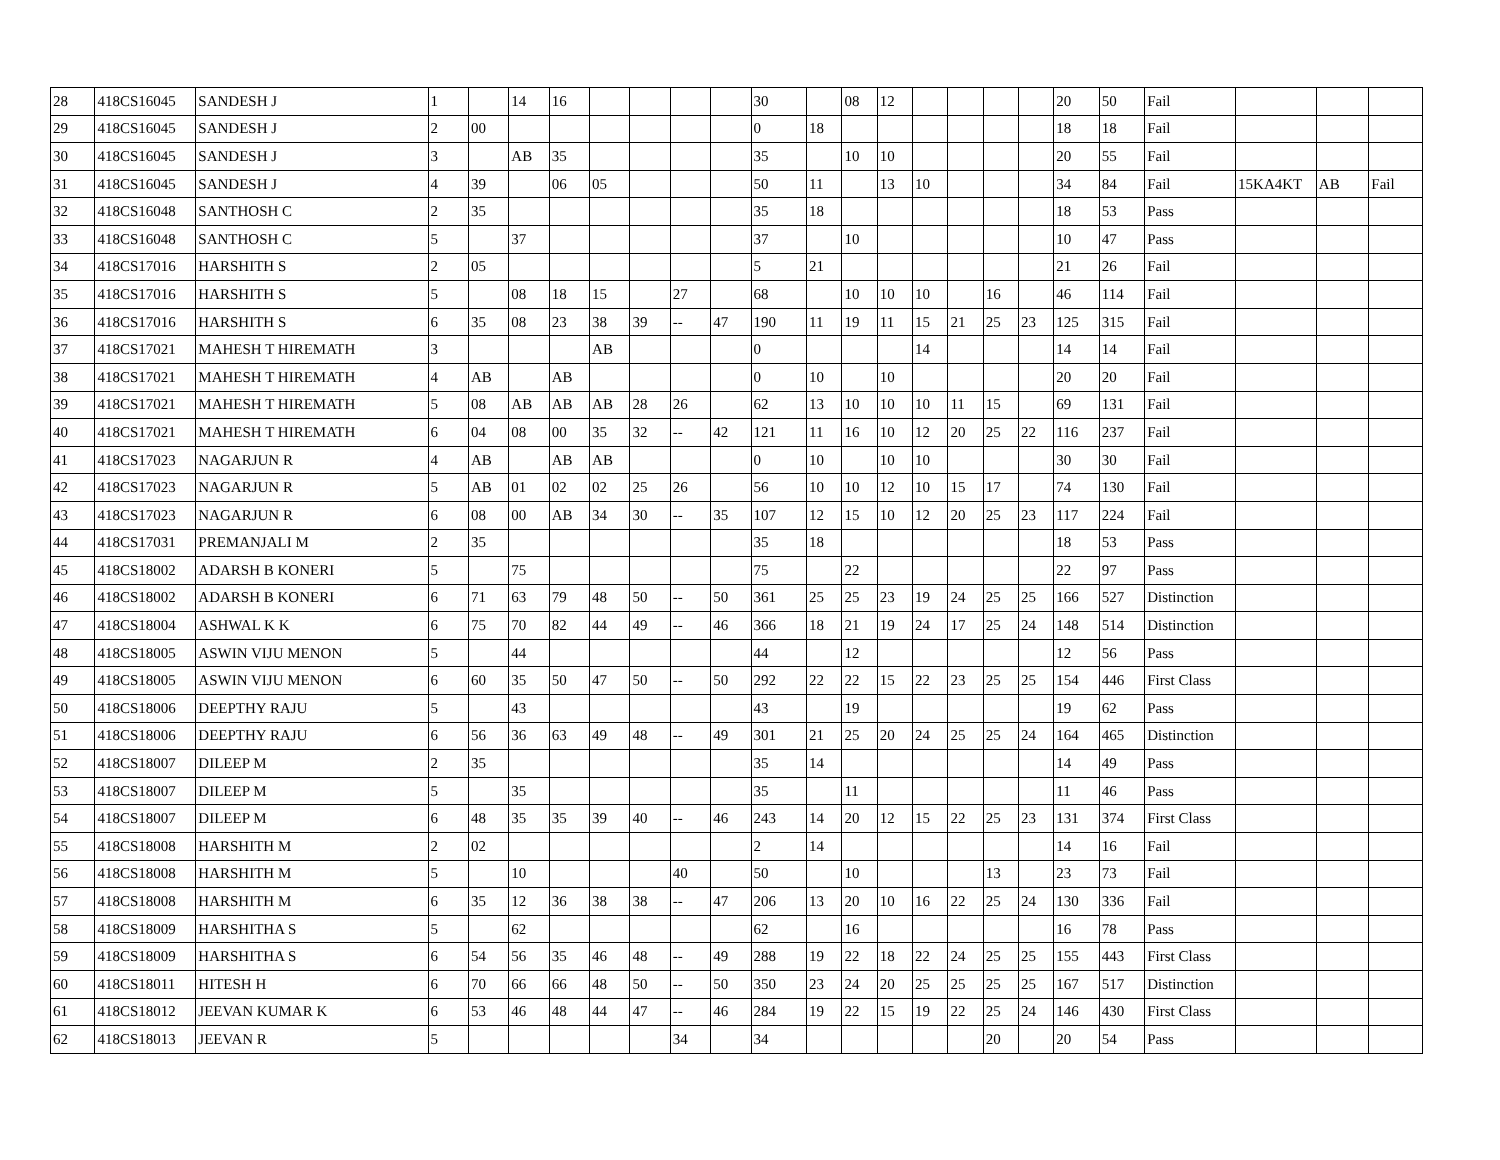| 28 | 418CS16045 | SANDESH J | 1 | | 14 | 16 | | | | | 30 | | 08 | 12 | | | | | 20 | 50 | Fail | | | |
| 29 | 418CS16045 | SANDESH J | 2 | 00 | | | | | | | 0 | 18 | | | | | | | 18 | 18 | Fail | | | |
| 30 | 418CS16045 | SANDESH J | 3 | | AB | 35 | | | | | 35 | | 10 | 10 | | | | | 20 | 55 | Fail | | | |
| 31 | 418CS16045 | SANDESH J | 4 | 39 | | 06 | 05 | | | | 50 | 11 | | 13 | 10 | | | | 34 | 84 | Fail | 15KA4KT | AB | Fail |
| 32 | 418CS16048 | SANTHOSH C | 2 | 35 | | | | | | | 35 | 18 | | | | | | | 18 | 53 | Pass | | | |
| 33 | 418CS16048 | SANTHOSH C | 5 | | 37 | | | | | | 37 | | 10 | | | | | | 10 | 47 | Pass | | | |
| 34 | 418CS17016 | HARSHITH S | 2 | 05 | | | | | | | 5 | 21 | | | | | | | 21 | 26 | Fail | | | |
| 35 | 418CS17016 | HARSHITH S | 5 | | 08 | 18 | 15 | | 27 | | 68 | | 10 | 10 | 10 | | 16 | | 46 | 114 | Fail | | | |
| 36 | 418CS17016 | HARSHITH S | 6 | 35 | 08 | 23 | 38 | 39 | -- | 47 | 190 | 11 | 19 | 11 | 15 | 21 | 25 | 23 | 125 | 315 | Fail | | | |
| 37 | 418CS17021 | MAHESH T HIREMATH | 3 | | | | AB | | | | 0 | | | | 14 | | | | 14 | 14 | Fail | | | |
| 38 | 418CS17021 | MAHESH T HIREMATH | 4 | AB | | AB | | | | | 0 | 10 | | 10 | | | | | 20 | 20 | Fail | | | |
| 39 | 418CS17021 | MAHESH T HIREMATH | 5 | 08 | AB | AB | AB | 28 | 26 | | 62 | 13 | 10 | 10 | 10 | 11 | 15 | | 69 | 131 | Fail | | | |
| 40 | 418CS17021 | MAHESH T HIREMATH | 6 | 04 | 08 | 00 | 35 | 32 | -- | 42 | 121 | 11 | 16 | 10 | 12 | 20 | 25 | 22 | 116 | 237 | Fail | | | |
| 41 | 418CS17023 | NAGARJUN R | 4 | AB | | AB | AB | | | | 0 | 10 | | 10 | 10 | | | | 30 | 30 | Fail | | | |
| 42 | 418CS17023 | NAGARJUN R | 5 | AB | 01 | 02 | 02 | 25 | 26 | | 56 | 10 | 10 | 12 | 10 | 15 | 17 | | 74 | 130 | Fail | | | |
| 43 | 418CS17023 | NAGARJUN R | 6 | 08 | 00 | AB | 34 | 30 | -- | 35 | 107 | 12 | 15 | 10 | 12 | 20 | 25 | 23 | 117 | 224 | Fail | | | |
| 44 | 418CS17031 | PREMANJALI M | 2 | 35 | | | | | | | 35 | 18 | | | | | | | 18 | 53 | Pass | | | |
| 45 | 418CS18002 | ADARSH B KONERI | 5 | | 75 | | | | | | 75 | | 22 | | | | | | 22 | 97 | Pass | | | |
| 46 | 418CS18002 | ADARSH B KONERI | 6 | 71 | 63 | 79 | 48 | 50 | -- | 50 | 361 | 25 | 25 | 23 | 19 | 24 | 25 | 25 | 166 | 527 | Distinction | | | |
| 47 | 418CS18004 | ASHWAL K K | 6 | 75 | 70 | 82 | 44 | 49 | -- | 46 | 366 | 18 | 21 | 19 | 24 | 17 | 25 | 24 | 148 | 514 | Distinction | | | |
| 48 | 418CS18005 | ASWIN VIJU MENON | 5 | | 44 | | | | | | 44 | | 12 | | | | | | 12 | 56 | Pass | | | |
| 49 | 418CS18005 | ASWIN VIJU MENON | 6 | 60 | 35 | 50 | 47 | 50 | -- | 50 | 292 | 22 | 22 | 15 | 22 | 23 | 25 | 25 | 154 | 446 | First Class | | | |
| 50 | 418CS18006 | DEEPTHY RAJU | 5 | | 43 | | | | | | 43 | | 19 | | | | | | 19 | 62 | Pass | | | |
| 51 | 418CS18006 | DEEPTHY RAJU | 6 | 56 | 36 | 63 | 49 | 48 | -- | 49 | 301 | 21 | 25 | 20 | 24 | 25 | 25 | 24 | 164 | 465 | Distinction | | | |
| 52 | 418CS18007 | DILEEP M | 2 | 35 | | | | | | | 35 | 14 | | | | | | | 14 | 49 | Pass | | | |
| 53 | 418CS18007 | DILEEP M | 5 | | 35 | | | | | | 35 | | 11 | | | | | | 11 | 46 | Pass | | | |
| 54 | 418CS18007 | DILEEP M | 6 | 48 | 35 | 35 | 39 | 40 | -- | 46 | 243 | 14 | 20 | 12 | 15 | 22 | 25 | 23 | 131 | 374 | First Class | | | |
| 55 | 418CS18008 | HARSHITH M | 2 | 02 | | | | | | | 2 | 14 | | | | | | | 14 | 16 | Fail | | | |
| 56 | 418CS18008 | HARSHITH M | 5 | | 10 | | | | 40 | | 50 | | 10 | | | | 13 | | 23 | 73 | Fail | | | |
| 57 | 418CS18008 | HARSHITH M | 6 | 35 | 12 | 36 | 38 | 38 | -- | 47 | 206 | 13 | 20 | 10 | 16 | 22 | 25 | 24 | 130 | 336 | Fail | | | |
| 58 | 418CS18009 | HARSHITHA S | 5 | | 62 | | | | | | 62 | | 16 | | | | | | 16 | 78 | Pass | | | |
| 59 | 418CS18009 | HARSHITHA S | 6 | 54 | 56 | 35 | 46 | 48 | -- | 49 | 288 | 19 | 22 | 18 | 22 | 24 | 25 | 25 | 155 | 443 | First Class | | | |
| 60 | 418CS18011 | HITESH H | 6 | 70 | 66 | 66 | 48 | 50 | -- | 50 | 350 | 23 | 24 | 20 | 25 | 25 | 25 | 25 | 167 | 517 | Distinction | | | |
| 61 | 418CS18012 | JEEVAN KUMAR K | 6 | 53 | 46 | 48 | 44 | 47 | -- | 46 | 284 | 19 | 22 | 15 | 19 | 22 | 25 | 24 | 146 | 430 | First Class | | | |
| 62 | 418CS18013 | JEEVAN R | 5 | | | | | | 34 | | 34 | | | | | | 20 | | 20 | 54 | Pass | | | |